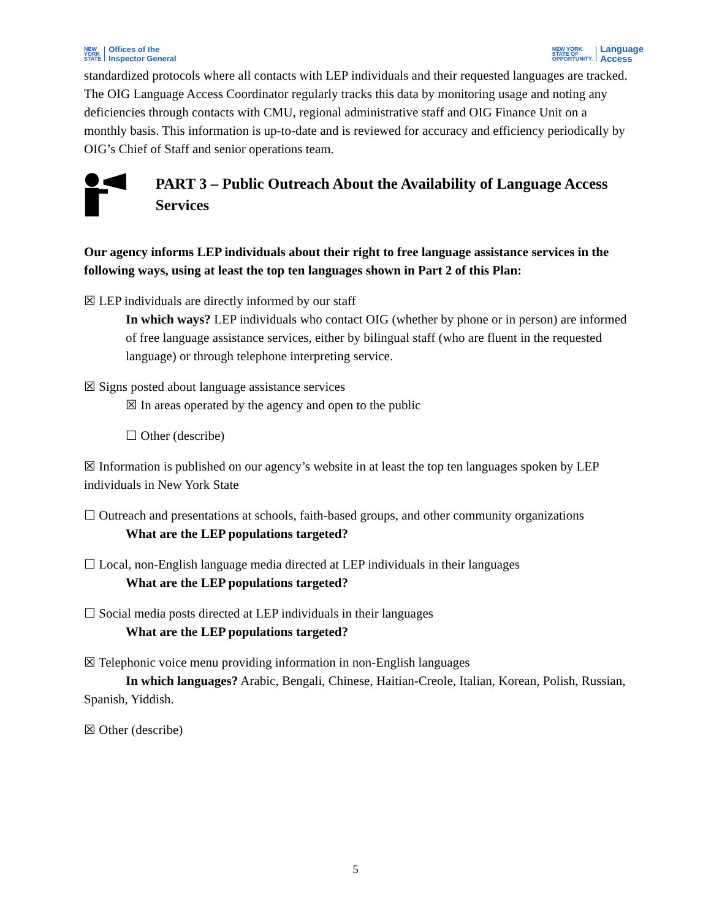NEW
YORK
STATE Offices of the
Inspector General
NEW YORK
STATE OF
OPPORTUNITY. Language
Access
standardized protocols where all contacts with LEP individuals and their requested languages are tracked. The OIG Language Access Coordinator regularly tracks this data by monitoring usage and noting any deficiencies through contacts with CMU, regional administrative staff and OIG Finance Unit on a monthly basis. This information is up-to-date and is reviewed for accuracy and efficiency periodically by OIG’s Chief of Staff and senior operations team.
PART 3 – Public Outreach About the Availability of Language Access Services
Our agency informs LEP individuals about their right to free language assistance services in the following ways, using at least the top ten languages shown in Part 2 of this Plan:
☒ LEP individuals are directly informed by our staff
In which ways? LEP individuals who contact OIG (whether by phone or in person) are informed of free language assistance services, either by bilingual staff (who are fluent in the requested language) or through telephone interpreting service.
☒ Signs posted about language assistance services
☒ In areas operated by the agency and open to the public
☐ Other (describe)
☒ Information is published on our agency’s website in at least the top ten languages spoken by LEP individuals in New York State
☐ Outreach and presentations at schools, faith-based groups, and other community organizations
What are the LEP populations targeted?
☐ Local, non-English language media directed at LEP individuals in their languages
What are the LEP populations targeted?
☐ Social media posts directed at LEP individuals in their languages
What are the LEP populations targeted?
☒ Telephonic voice menu providing information in non-English languages
In which languages? Arabic, Bengali, Chinese, Haitian-Creole, Italian, Korean, Polish, Russian, Spanish, Yiddish.
☒ Other (describe)
5